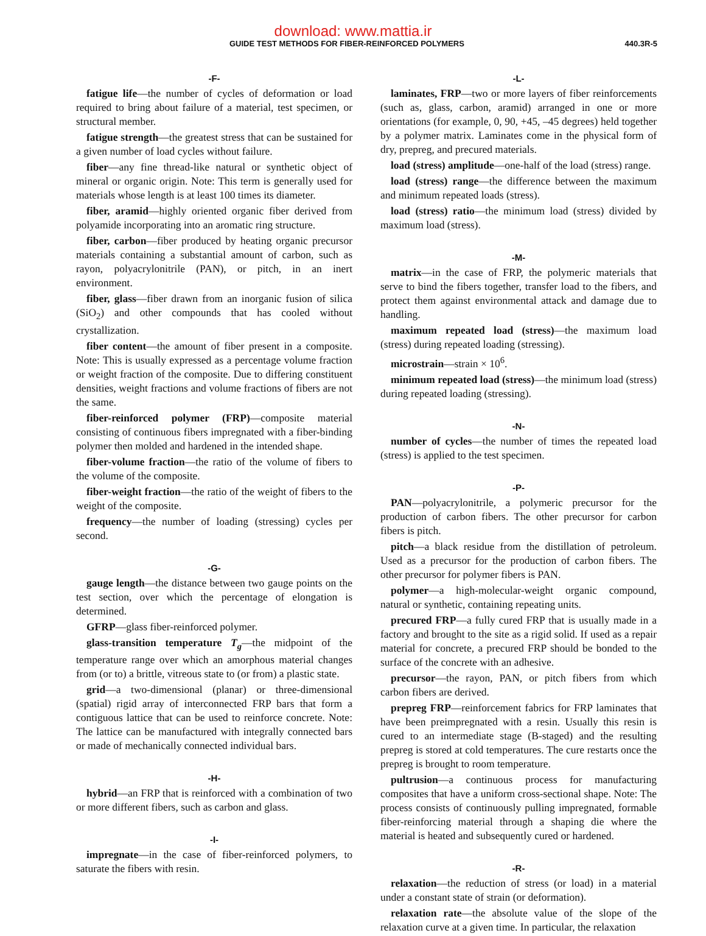download: www.mattia.ir
GUIDE TEST METHODS FOR FIBER-REINFORCED POLYMERS 440.3R-5
-F-
fatigue life—the number of cycles of deformation or load required to bring about failure of a material, test specimen, or structural member.
fatigue strength—the greatest stress that can be sustained for a given number of load cycles without failure.
fiber—any fine thread-like natural or synthetic object of mineral or organic origin. Note: This term is generally used for materials whose length is at least 100 times its diameter.
fiber, aramid—highly oriented organic fiber derived from polyamide incorporating into an aromatic ring structure.
fiber, carbon—fiber produced by heating organic precursor materials containing a substantial amount of carbon, such as rayon, polyacrylonitrile (PAN), or pitch, in an inert environment.
fiber, glass—fiber drawn from an inorganic fusion of silica (SiO<sub>2</sub>) and other compounds that has cooled without crystallization.
fiber content—the amount of fiber present in a composite. Note: This is usually expressed as a percentage volume fraction or weight fraction of the composite. Due to differing constituent densities, weight fractions and volume fractions of fibers are not the same.
fiber-reinforced polymer (FRP)—composite material consisting of continuous fibers impregnated with a fiber-binding polymer then molded and hardened in the intended shape.
fiber-volume fraction—the ratio of the volume of fibers to the volume of the composite.
fiber-weight fraction—the ratio of the weight of fibers to the weight of the composite.
frequency—the number of loading (stressing) cycles per second.
-G-
gauge length—the distance between two gauge points on the test section, over which the percentage of elongation is determined.
GFRP—glass fiber-reinforced polymer.
glass-transition temperature T<sub>g</sub>—the midpoint of the temperature range over which an amorphous material changes from (or to) a brittle, vitreous state to (or from) a plastic state.
grid—a two-dimensional (planar) or three-dimensional (spatial) rigid array of interconnected FRP bars that form a contiguous lattice that can be used to reinforce concrete. Note: The lattice can be manufactured with integrally connected bars or made of mechanically connected individual bars.
-H-
hybrid—an FRP that is reinforced with a combination of two or more different fibers, such as carbon and glass.
-I-
impregnate—in the case of fiber-reinforced polymers, to saturate the fibers with resin.
-L-
laminates, FRP—two or more layers of fiber reinforcements (such as, glass, carbon, aramid) arranged in one or more orientations (for example, 0, 90, +45, –45 degrees) held together by a polymer matrix. Laminates come in the physical form of dry, prepreg, and precured materials.
load (stress) amplitude—one-half of the load (stress) range.
load (stress) range—the difference between the maximum and minimum repeated loads (stress).
load (stress) ratio—the minimum load (stress) divided by maximum load (stress).
-M-
matrix—in the case of FRP, the polymeric materials that serve to bind the fibers together, transfer load to the fibers, and protect them against environmental attack and damage due to handling.
maximum repeated load (stress)—the maximum load (stress) during repeated loading (stressing).
microstrain—strain × 10<sup>6</sup>.
minimum repeated load (stress)—the minimum load (stress) during repeated loading (stressing).
-N-
number of cycles—the number of times the repeated load (stress) is applied to the test specimen.
-P-
PAN—polyacrylonitrile, a polymeric precursor for the production of carbon fibers. The other precursor for carbon fibers is pitch.
pitch—a black residue from the distillation of petroleum. Used as a precursor for the production of carbon fibers. The other precursor for polymer fibers is PAN.
polymer—a high-molecular-weight organic compound, natural or synthetic, containing repeating units.
precured FRP—a fully cured FRP that is usually made in a factory and brought to the site as a rigid solid. If used as a repair material for concrete, a precured FRP should be bonded to the surface of the concrete with an adhesive.
precursor—the rayon, PAN, or pitch fibers from which carbon fibers are derived.
prepreg FRP—reinforcement fabrics for FRP laminates that have been preimpregnated with a resin. Usually this resin is cured to an intermediate stage (B-staged) and the resulting prepreg is stored at cold temperatures. The cure restarts once the prepreg is brought to room temperature.
pultrusion—a continuous process for manufacturing composites that have a uniform cross-sectional shape. Note: The process consists of continuously pulling impregnated, formable fiber-reinforcing material through a shaping die where the material is heated and subsequently cured or hardened.
-R-
relaxation—the reduction of stress (or load) in a material under a constant state of strain (or deformation).
relaxation rate—the absolute value of the slope of the relaxation curve at a given time. In particular, the relaxation